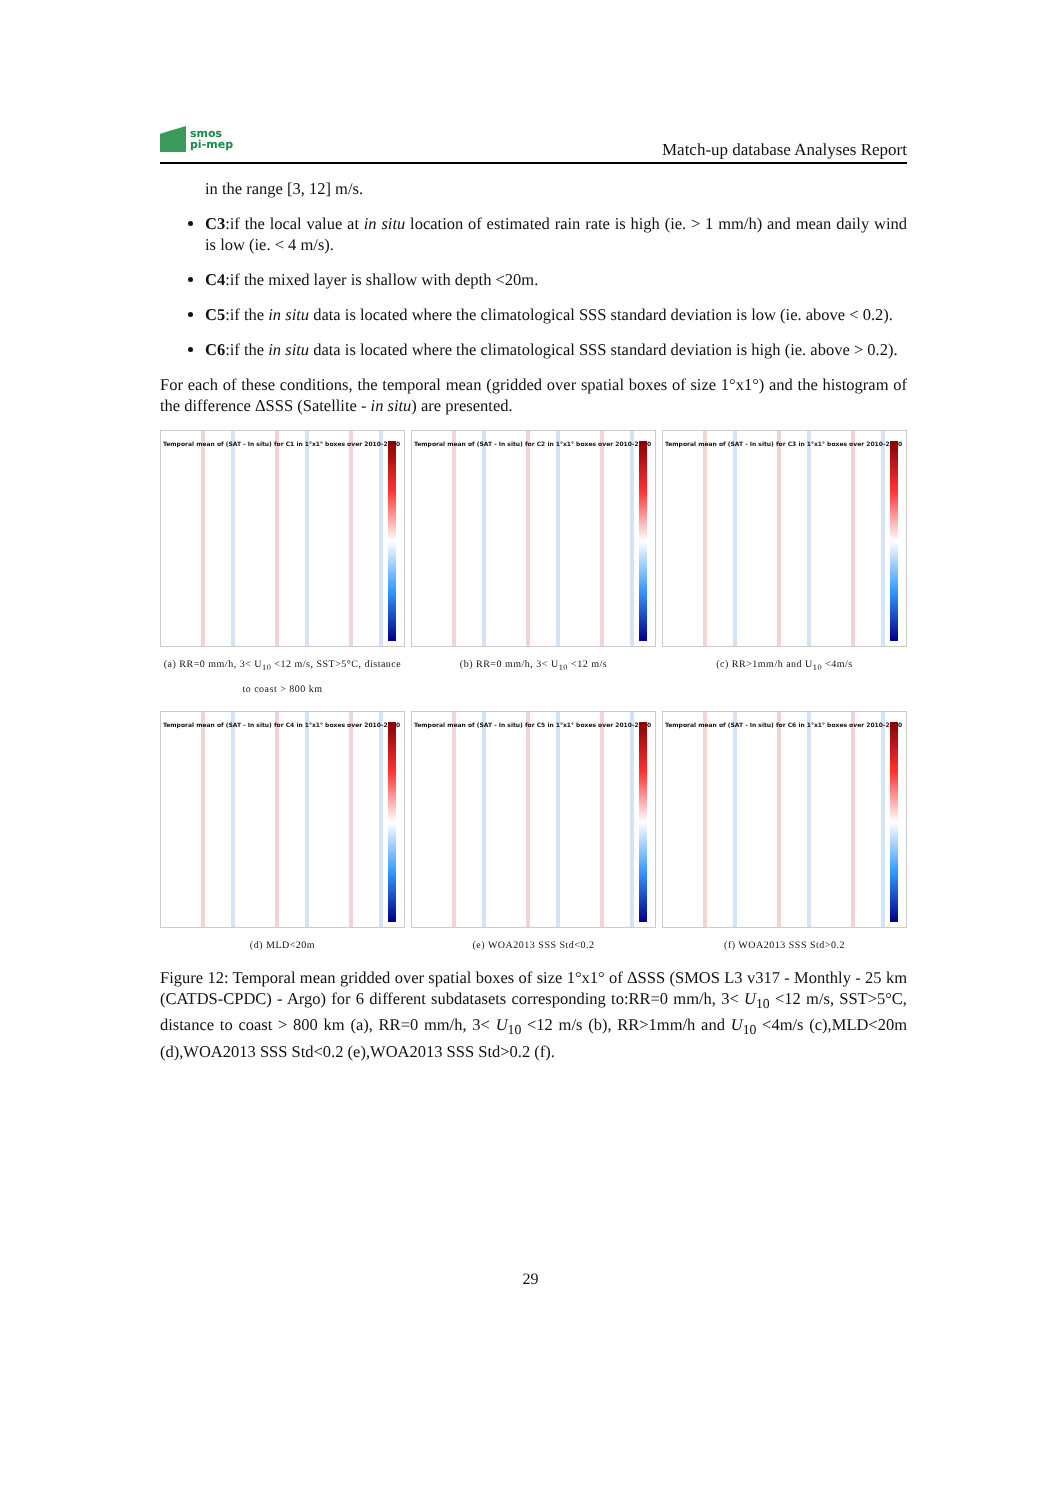smos
pi-mep
Match-up database Analyses Report
in the range [3, 12] m/s.
C3:if the local value at in situ location of estimated rain rate is high (ie. > 1 mm/h) and mean daily wind is low (ie. < 4 m/s).
C4:if the mixed layer is shallow with depth <20m.
C5:if the in situ data is located where the climatological SSS standard deviation is low (ie. above < 0.2).
C6:if the in situ data is located where the climatological SSS standard deviation is high (ie. above > 0.2).
For each of these conditions, the temporal mean (gridded over spatial boxes of size 1°x1°) and the histogram of the difference ΔSSS (Satellite - in situ) are presented.
Temporal mean of (SAT - In situ) for C1 in 1°x1° boxes over 2010-2020
(a) RR=0 mm/h, 3< U<sub>10</sub> <12 m/s, SST>5°C, distance to coast > 800 km
Temporal mean of (SAT - In situ) for C2 in 1°x1° boxes over 2010-2020
(b) RR=0 mm/h, 3< U<sub>10</sub> <12 m/s
Temporal mean of (SAT - In situ) for C3 in 1°x1° boxes over 2010-2020
(c) RR>1mm/h and U<sub>10</sub> <4m/s
Temporal mean of (SAT - In situ) for C4 in 1°x1° boxes over 2010-2020
(d) MLD<20m
Temporal mean of (SAT - In situ) for C5 in 1°x1° boxes over 2010-2020
(e) WOA2013 SSS Std<0.2
Temporal mean of (SAT - In situ) for C6 in 1°x1° boxes over 2010-2020
(f) WOA2013 SSS Std>0.2
Figure 12: Temporal mean gridded over spatial boxes of size 1°x1° of ΔSSS (SMOS L3 v317 - Monthly - 25 km (CATDS-CPDC) - Argo) for 6 different subdatasets corresponding to:RR=0 mm/h, 3< U<sub>10</sub> <12 m/s, SST>5°C, distance to coast > 800 km (a), RR=0 mm/h, 3< U<sub>10</sub> <12 m/s (b), RR>1mm/h and U<sub>10</sub> <4m/s (c),MLD<20m (d),WOA2013 SSS Std<0.2 (e),WOA2013 SSS Std>0.2 (f).
29